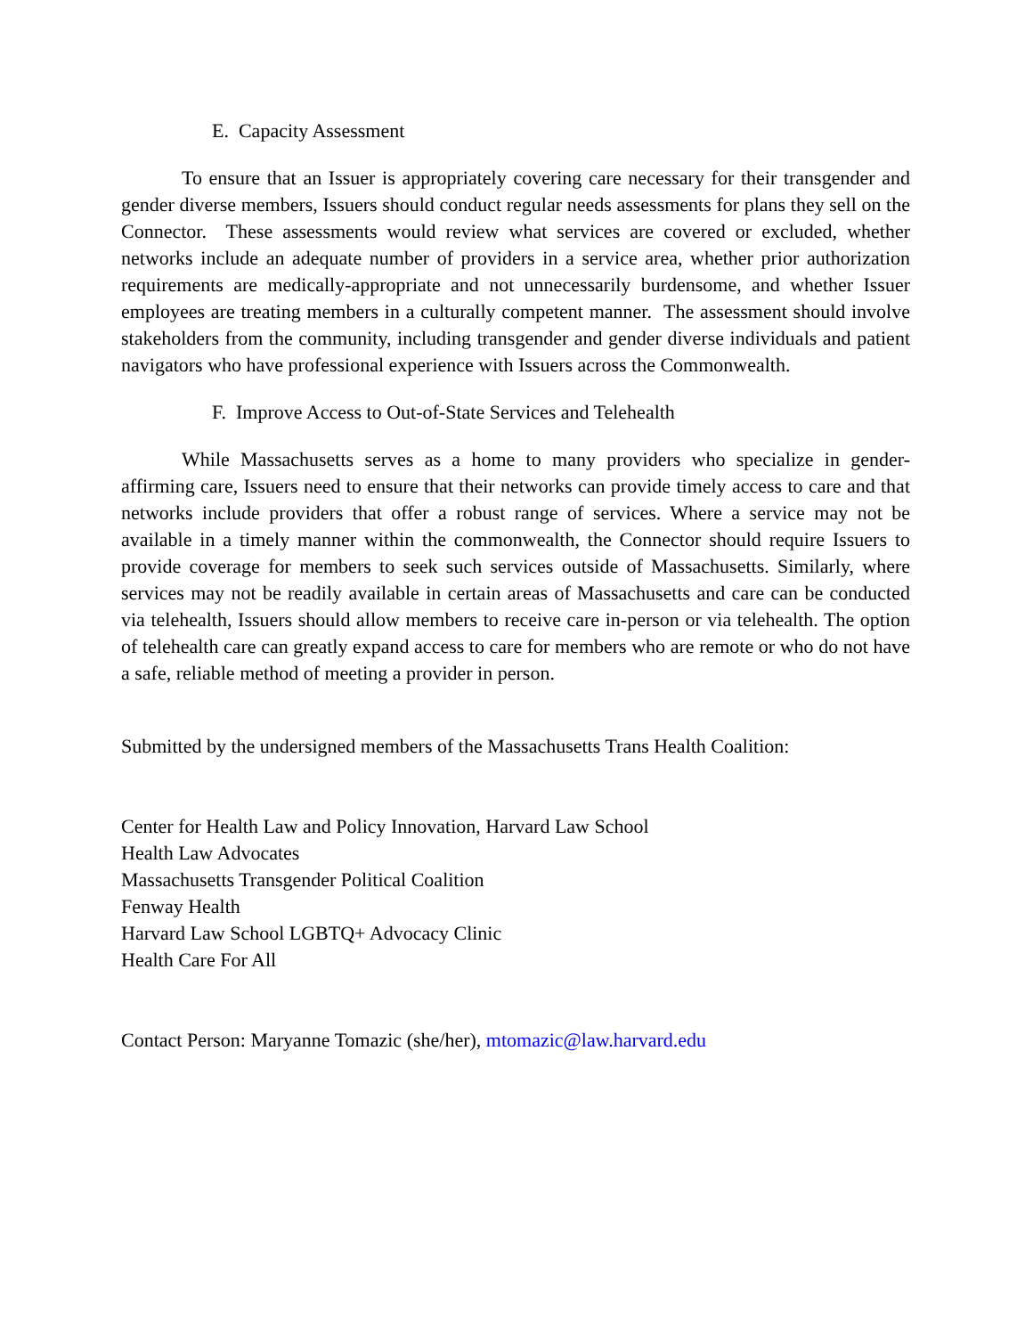E. Capacity Assessment
To ensure that an Issuer is appropriately covering care necessary for their transgender and gender diverse members, Issuers should conduct regular needs assessments for plans they sell on the Connector. These assessments would review what services are covered or excluded, whether networks include an adequate number of providers in a service area, whether prior authorization requirements are medically-appropriate and not unnecessarily burdensome, and whether Issuer employees are treating members in a culturally competent manner. The assessment should involve stakeholders from the community, including transgender and gender diverse individuals and patient navigators who have professional experience with Issuers across the Commonwealth.
F. Improve Access to Out-of-State Services and Telehealth
While Massachusetts serves as a home to many providers who specialize in gender-affirming care, Issuers need to ensure that their networks can provide timely access to care and that networks include providers that offer a robust range of services. Where a service may not be available in a timely manner within the commonwealth, the Connector should require Issuers to provide coverage for members to seek such services outside of Massachusetts. Similarly, where services may not be readily available in certain areas of Massachusetts and care can be conducted via telehealth, Issuers should allow members to receive care in-person or via telehealth. The option of telehealth care can greatly expand access to care for members who are remote or who do not have a safe, reliable method of meeting a provider in person.
Submitted by the undersigned members of the Massachusetts Trans Health Coalition:
Center for Health Law and Policy Innovation, Harvard Law School
Health Law Advocates
Massachusetts Transgender Political Coalition
Fenway Health
Harvard Law School LGBTQ+ Advocacy Clinic
Health Care For All
Contact Person: Maryanne Tomazic (she/her), mtomazic@law.harvard.edu